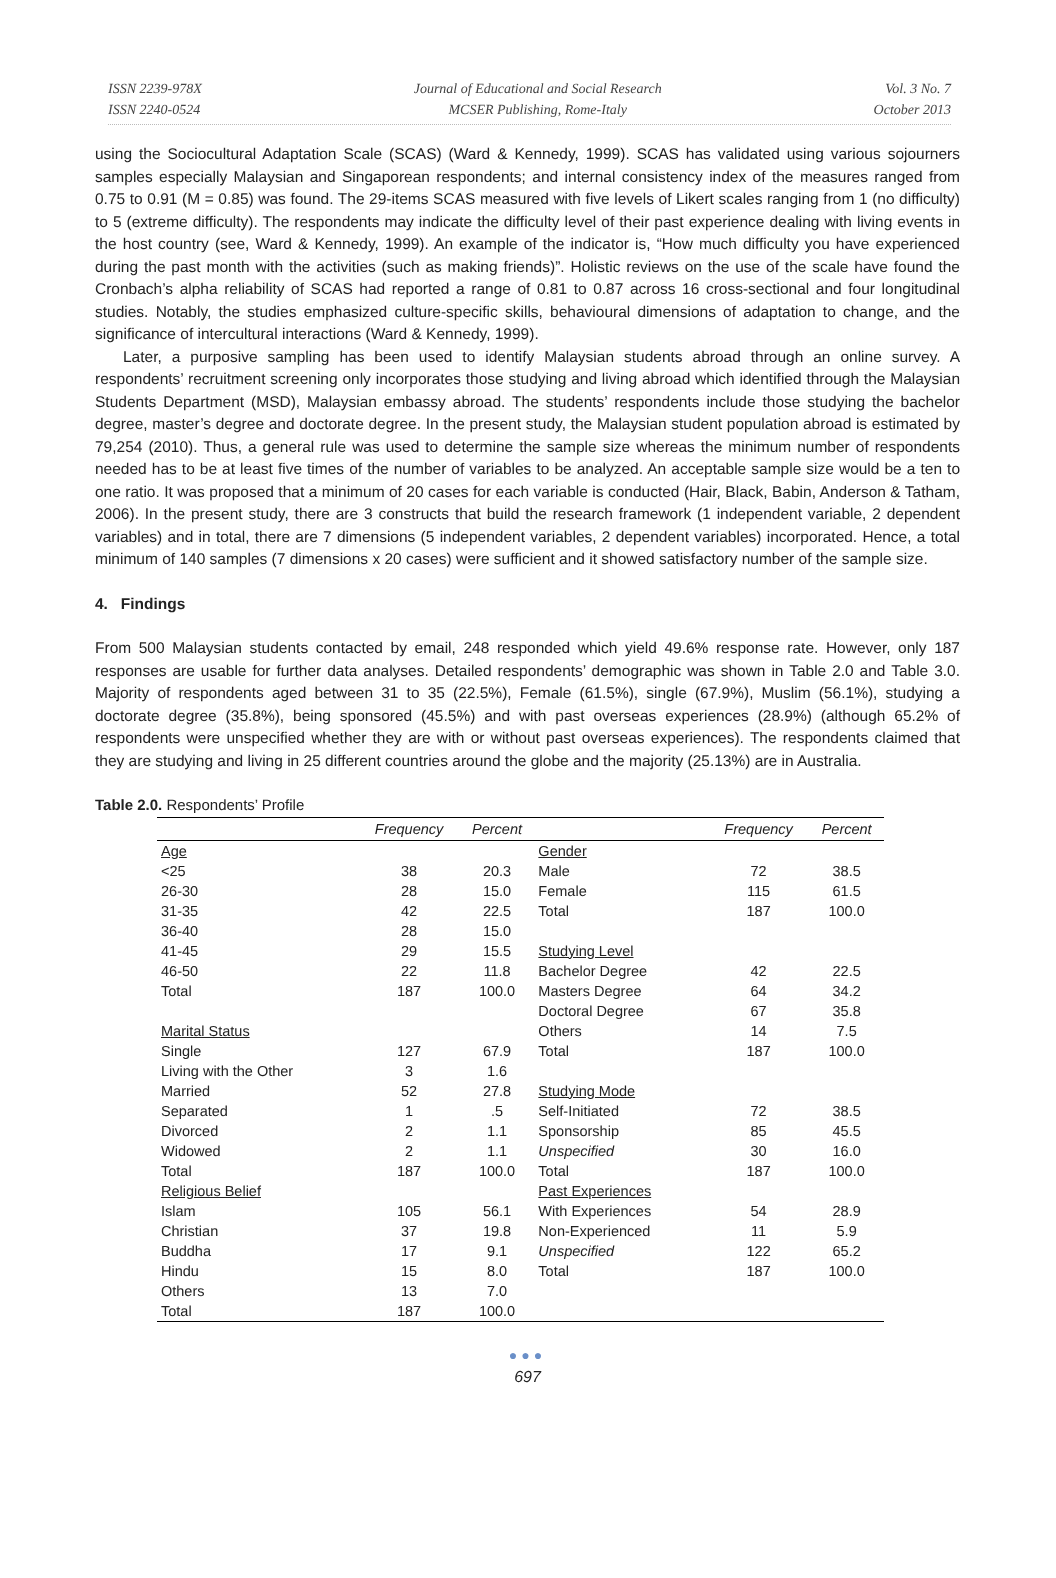ISSN 2239-978X
ISSN 2240-0524
Journal of Educational and Social Research
MCSER Publishing, Rome-Italy
Vol. 3 No. 7
October 2013
using the Sociocultural Adaptation Scale (SCAS) (Ward & Kennedy, 1999). SCAS has validated using various sojourners samples especially Malaysian and Singaporean respondents; and internal consistency index of the measures ranged from 0.75 to 0.91 (M = 0.85) was found. The 29-items SCAS measured with five levels of Likert scales ranging from 1 (no difficulty) to 5 (extreme difficulty). The respondents may indicate the difficulty level of their past experience dealing with living events in the host country (see, Ward & Kennedy, 1999). An example of the indicator is, “How much difficulty you have experienced during the past month with the activities (such as making friends)”. Holistic reviews on the use of the scale have found the Cronbach’s alpha reliability of SCAS had reported a range of 0.81 to 0.87 across 16 cross-sectional and four longitudinal studies. Notably, the studies emphasized culture-specific skills, behavioural dimensions of adaptation to change, and the significance of intercultural interactions (Ward & Kennedy, 1999).
Later, a purposive sampling has been used to identify Malaysian students abroad through an online survey. A respondents’ recruitment screening only incorporates those studying and living abroad which identified through the Malaysian Students Department (MSD), Malaysian embassy abroad. The students’ respondents include those studying the bachelor degree, master’s degree and doctorate degree. In the present study, the Malaysian student population abroad is estimated by 79,254 (2010). Thus, a general rule was used to determine the sample size whereas the minimum number of respondents needed has to be at least five times of the number of variables to be analyzed. An acceptable sample size would be a ten to one ratio. It was proposed that a minimum of 20 cases for each variable is conducted (Hair, Black, Babin, Anderson & Tatham, 2006). In the present study, there are 3 constructs that build the research framework (1 independent variable, 2 dependent variables) and in total, there are 7 dimensions (5 independent variables, 2 dependent variables) incorporated. Hence, a total minimum of 140 samples (7 dimensions x 20 cases) were sufficient and it showed satisfactory number of the sample size.
4. Findings
From 500 Malaysian students contacted by email, 248 responded which yield 49.6% response rate. However, only 187 responses are usable for further data analyses. Detailed respondents’ demographic was shown in Table 2.0 and Table 3.0. Majority of respondents aged between 31 to 35 (22.5%), Female (61.5%), single (67.9%), Muslim (56.1%), studying a doctorate degree (35.8%), being sponsored (45.5%) and with past overseas experiences (28.9%) (although 65.2% of respondents were unspecified whether they are with or without past overseas experiences). The respondents claimed that they are studying and living in 25 different countries around the globe and the majority (25.13%) are in Australia.
Table 2.0. Respondents’ Profile
| | Frequency | Percent | | Frequency | Percent |
| --- | --- | --- | --- | --- | --- |
| Age | | | Gender | | |
| <25 | 38 | 20.3 | Male | 72 | 38.5 |
| 26-30 | 28 | 15.0 | Female | 115 | 61.5 |
| 31-35 | 42 | 22.5 | Total | 187 | 100.0 |
| 36-40 | 28 | 15.0 | | | |
| 41-45 | 29 | 15.5 | Studying Level | | |
| 46-50 | 22 | 11.8 | Bachelor Degree | 42 | 22.5 |
| Total | 187 | 100.0 | Masters Degree | 64 | 34.2 |
| | | | Doctoral Degree | 67 | 35.8 |
| Marital Status | | | Others | 14 | 7.5 |
| Single | 127 | 67.9 | Total | 187 | 100.0 |
| Living with the Other | 3 | 1.6 | | | |
| Married | 52 | 27.8 | Studying Mode | | |
| Separated | 1 | .5 | Self-Initiated | 72 | 38.5 |
| Divorced | 2 | 1.1 | Sponsorship | 85 | 45.5 |
| Widowed | 2 | 1.1 | Unspecified | 30 | 16.0 |
| Total | 187 | 100.0 | Total | 187 | 100.0 |
| Religious Belief | | | Past Experiences | | |
| Islam | 105 | 56.1 | With Experiences | 54 | 28.9 |
| Christian | 37 | 19.8 | Non-Experienced | 11 | 5.9 |
| Buddha | 17 | 9.1 | Unspecified | 122 | 65.2 |
| Hindu | 15 | 8.0 | Total | 187 | 100.0 |
| Others | 13 | 7.0 | | | |
| Total | 187 | 100.0 | | | |
●●●
697